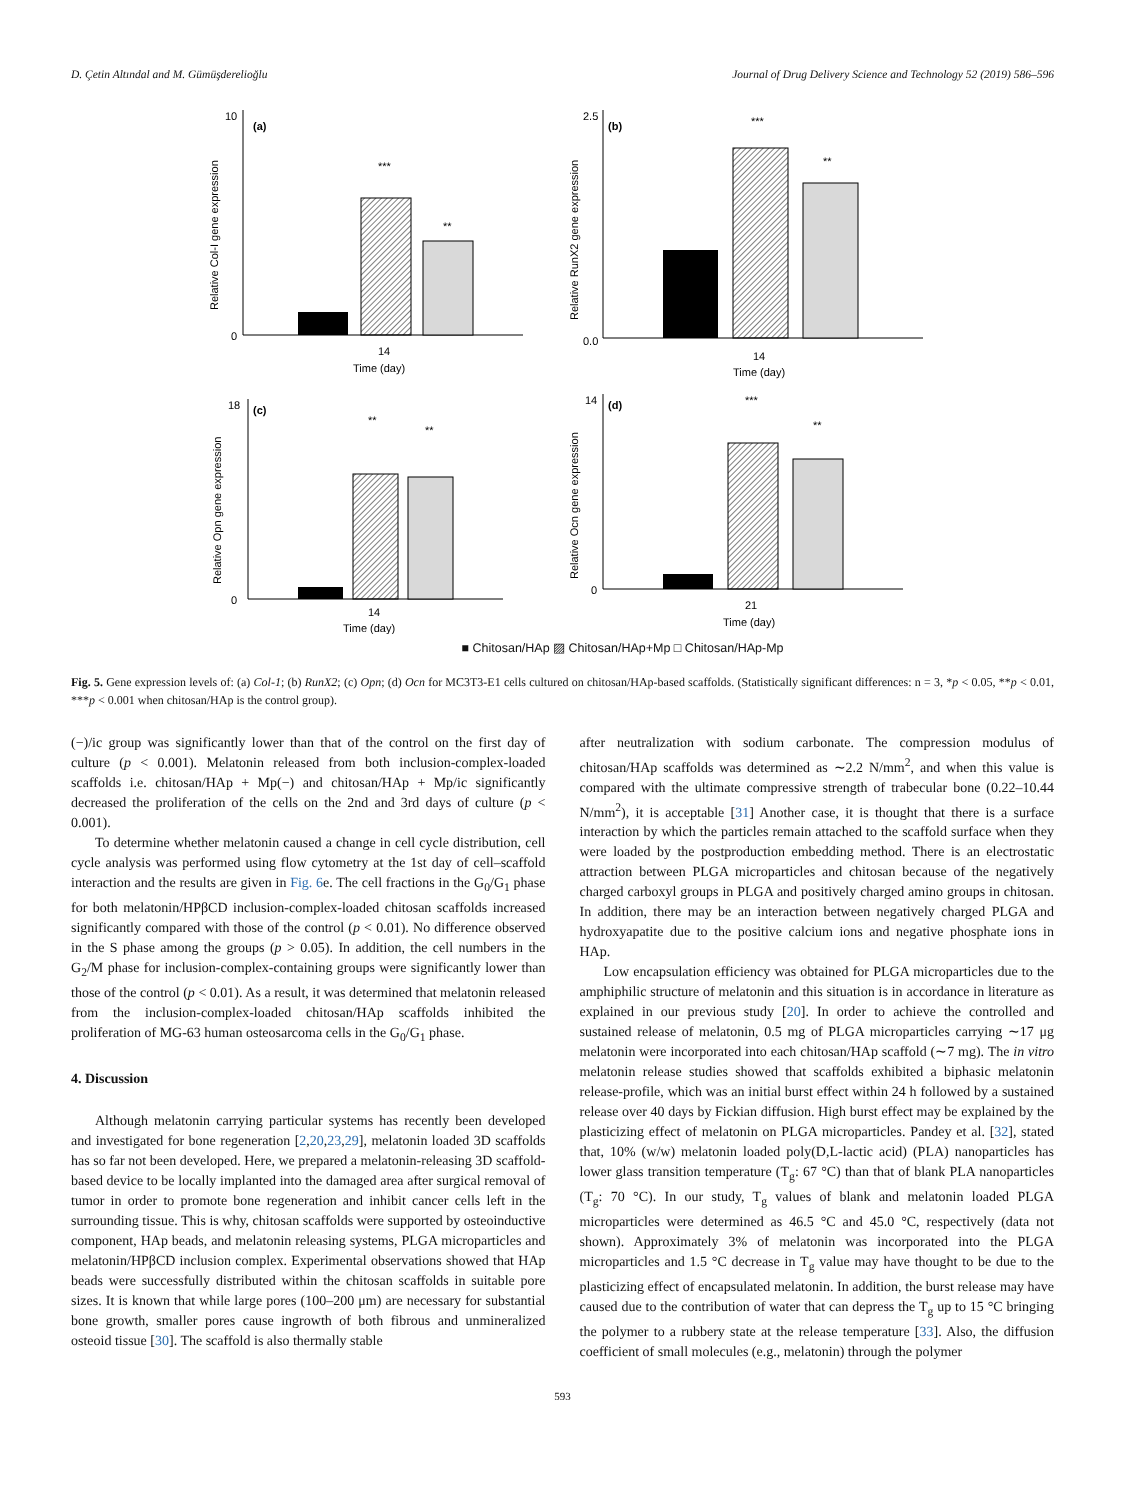D. Çetin Altındal and M. Gümüşderelioğlu Journal of Drug Delivery Science and Technology 52 (2019) 586–596
10
0
(a)
***
**
14
Time (day)
Relative Col-I gene expression
2.5
0.0
(b)
***
**
14
Time (day)
Relative RunX2 gene expression
18
0
(c)
**
**
14
Time (day)
Relative Opn gene expression
14
0
(d)
***
**
21
Time (day)
Relative Ocn gene expression
■ Chitosan/HAp ▨ Chitosan/HAp+Mp □ Chitosan/HAp-Mp
Fig. 5. Gene expression levels of: (a) Col-1; (b) RunX2; (c) Opn; (d) Ocn for MC3T3-E1 cells cultured on chitosan/HAp-based scaffolds. (Statistically significant differences: n = 3, *p < 0.05, **p < 0.01, ***p < 0.001 when chitosan/HAp is the control group).
(−)/ic group was significantly lower than that of the control on the first day of culture (p < 0.001). Melatonin released from both inclusion-complex-loaded scaffolds i.e. chitosan/HAp + Mp(−) and chitosan/HAp + Mp/ic significantly decreased the proliferation of the cells on the 2nd and 3rd days of culture (p < 0.001).
To determine whether melatonin caused a change in cell cycle distribution, cell cycle analysis was performed using flow cytometry at the 1st day of cell–scaffold interaction and the results are given in Fig. 6e. The cell fractions in the G<sub>0</sub>/G<sub>1</sub> phase for both melatonin/HPβCD inclusion-complex-loaded chitosan scaffolds increased significantly compared with those of the control (p < 0.01). No difference observed in the S phase among the groups (p > 0.05). In addition, the cell numbers in the G<sub>2</sub>/M phase for inclusion-complex-containing groups were significantly lower than those of the control (p < 0.01). As a result, it was determined that melatonin released from the inclusion-complex-loaded chitosan/HAp scaffolds inhibited the proliferation of MG-63 human osteosarcoma cells in the G<sub>0</sub>/G<sub>1</sub> phase.
4. Discussion
Although melatonin carrying particular systems has recently been developed and investigated for bone regeneration [2,20,23,29], melatonin loaded 3D scaffolds has so far not been developed. Here, we prepared a melatonin-releasing 3D scaffold-based device to be locally implanted into the damaged area after surgical removal of tumor in order to promote bone regeneration and inhibit cancer cells left in the surrounding tissue. This is why, chitosan scaffolds were supported by osteoinductive component, HAp beads, and melatonin releasing systems, PLGA microparticles and melatonin/HPβCD inclusion complex. Experimental observations showed that HAp beads were successfully distributed within the chitosan scaffolds in suitable pore sizes. It is known that while large pores (100–200 μm) are necessary for substantial bone growth, smaller pores cause ingrowth of both fibrous and unmineralized osteoid tissue [30]. The scaffold is also thermally stable
after neutralization with sodium carbonate. The compression modulus of chitosan/HAp scaffolds was determined as ∼2.2 N/mm<sup>2</sup>, and when this value is compared with the ultimate compressive strength of trabecular bone (0.22–10.44 N/mm<sup>2</sup>), it is acceptable [31] Another case, it is thought that there is a surface interaction by which the particles remain attached to the scaffold surface when they were loaded by the postproduction embedding method. There is an electrostatic attraction between PLGA microparticles and chitosan because of the negatively charged carboxyl groups in PLGA and positively charged amino groups in chitosan. In addition, there may be an interaction between negatively charged PLGA and hydroxyapatite due to the positive calcium ions and negative phosphate ions in HAp.
Low encapsulation efficiency was obtained for PLGA microparticles due to the amphiphilic structure of melatonin and this situation is in accordance in literature as explained in our previous study [20]. In order to achieve the controlled and sustained release of melatonin, 0.5 mg of PLGA microparticles carrying ∼17 μg melatonin were incorporated into each chitosan/HAp scaffold (∼7 mg). The in vitro melatonin release studies showed that scaffolds exhibited a biphasic melatonin release-profile, which was an initial burst effect within 24 h followed by a sustained release over 40 days by Fickian diffusion. High burst effect may be explained by the plasticizing effect of melatonin on PLGA microparticles. Pandey et al. [32], stated that, 10% (w/w) melatonin loaded poly(D,L-lactic acid) (PLA) nanoparticles has lower glass transition temperature (T<sub>g</sub>: 67 °C) than that of blank PLA nanoparticles (T<sub>g</sub>: 70 °C). In our study, T<sub>g</sub> values of blank and melatonin loaded PLGA microparticles were determined as 46.5 °C and 45.0 °C, respectively (data not shown). Approximately 3% of melatonin was incorporated into the PLGA microparticles and 1.5 °C decrease in T<sub>g</sub> value may have thought to be due to the plasticizing effect of encapsulated melatonin. In addition, the burst release may have caused due to the contribution of water that can depress the T<sub>g</sub> up to 15 °C bringing the polymer to a rubbery state at the release temperature [33]. Also, the diffusion coefficient of small molecules (e.g., melatonin) through the polymer
593